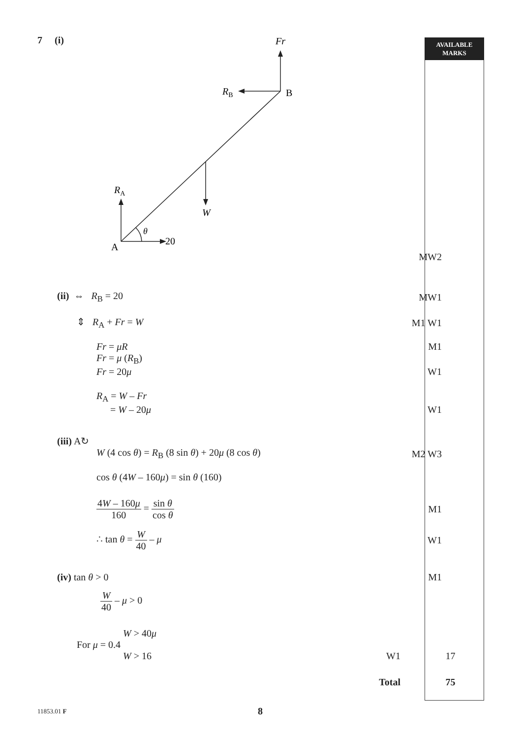AVAILABLE
MARKS
7 (i)
Fr
RB
B
W
RA
θ
20
A
MW2
(ii) ⇔ R<sub>B</sub> = 20 MW1
⇕ R<sub>A</sub> + Fr = W M1 W1
Fr = μR M1
Fr = μ (R<sub>B</sub>)
Fr = 20μ W1
R<sub>A</sub> = W – Fr
= W – 20μ W1
(iii) A↻
W (4 cos θ) = R<sub>B</sub> (8 sin θ) + 20μ (8 cos θ)
M2 W3
cos θ (4W – 160μ) = sin θ (160)
4W – 160μ 160 = sin θ cos θ M1
∴ tan θ = W 40 – μ W1
(iv) tan θ > 0 M1
W 40 – μ > 0
W > 40μ
For μ = 0.4
W > 16 W1 17
Total 75
11853.01 F 8